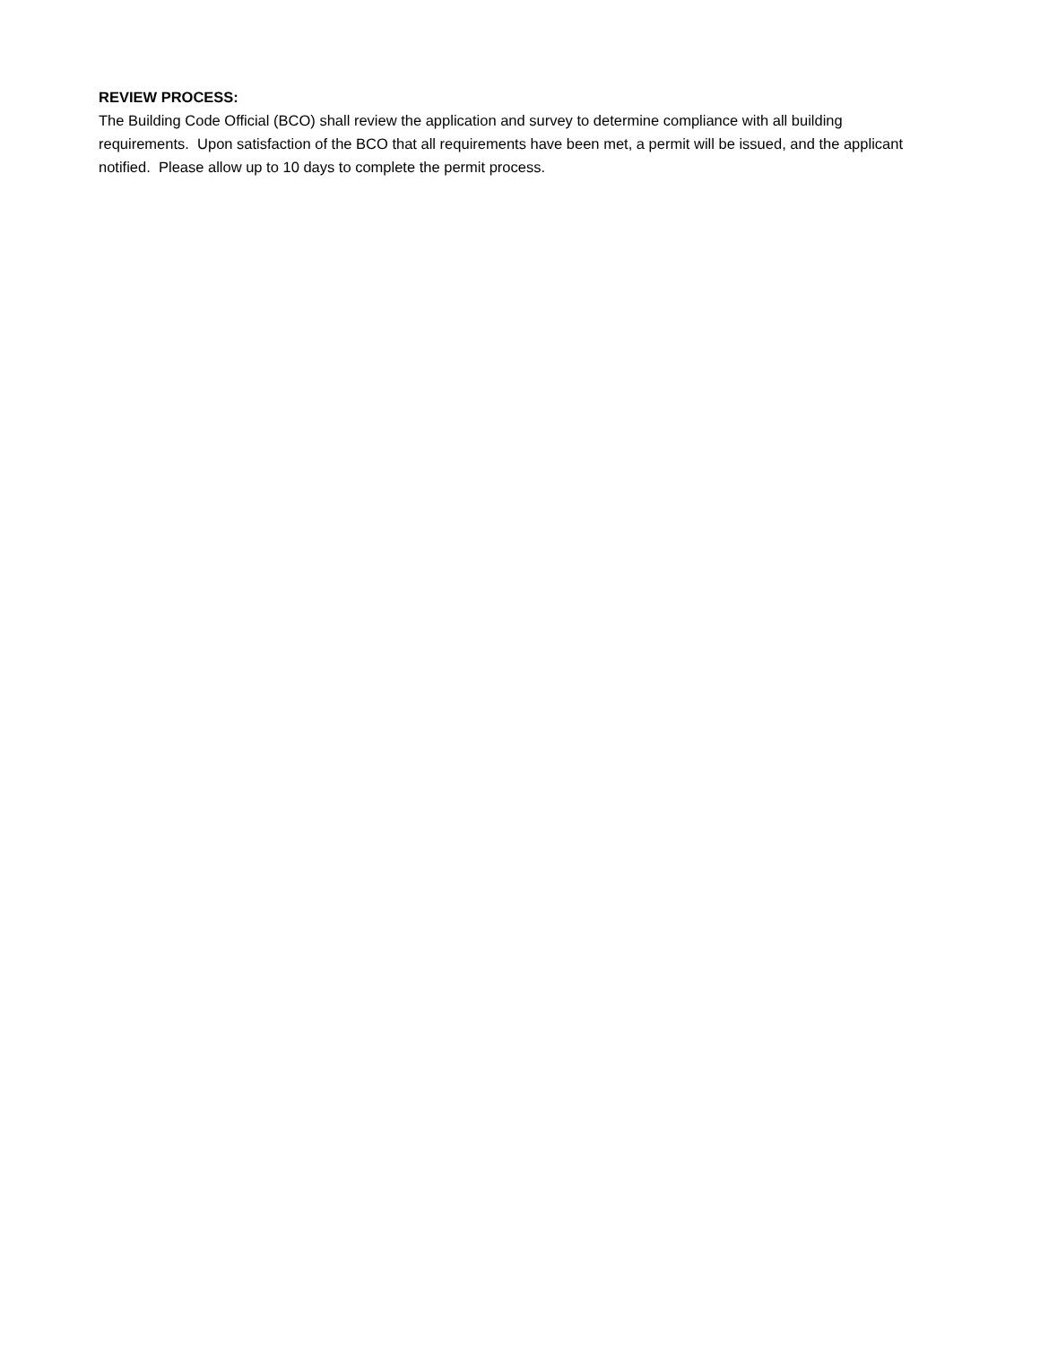REVIEW PROCESS:
The Building Code Official (BCO) shall review the application and survey to determine compliance with all building requirements. Upon satisfaction of the BCO that all requirements have been met, a permit will be issued, and the applicant notified. Please allow up to 10 days to complete the permit process.